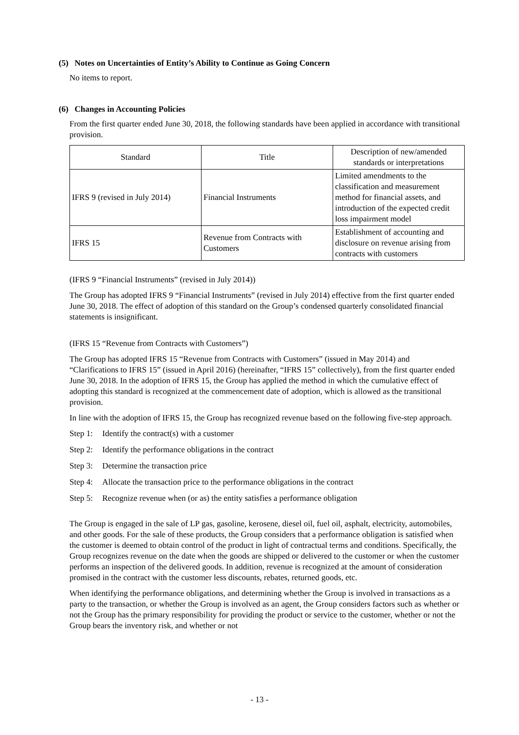(5) Notes on Uncertainties of Entity’s Ability to Continue as Going Concern
No items to report.
(6) Changes in Accounting Policies
From the first quarter ended June 30, 2018, the following standards have been applied in accordance with transitional provision.
| Standard | Title | Description of new/amended standards or interpretations |
| --- | --- | --- |
| IFRS 9 (revised in July 2014) | Financial Instruments | Limited amendments to the classification and measurement method for financial assets, and introduction of the expected credit loss impairment model |
| IFRS 15 | Revenue from Contracts with Customers | Establishment of accounting and disclosure on revenue arising from contracts with customers |
(IFRS 9 “Financial Instruments” (revised in July 2014))
The Group has adopted IFRS 9 “Financial Instruments” (revised in July 2014) effective from the first quarter ended June 30, 2018. The effect of adoption of this standard on the Group’s condensed quarterly consolidated financial statements is insignificant.
(IFRS 15 “Revenue from Contracts with Customers”)
The Group has adopted IFRS 15 “Revenue from Contracts with Customers” (issued in May 2014) and “Clarifications to IFRS 15” (issued in April 2016) (hereinafter, “IFRS 15” collectively), from the first quarter ended June 30, 2018. In the adoption of IFRS 15, the Group has applied the method in which the cumulative effect of adopting this standard is recognized at the commencement date of adoption, which is allowed as the transitional provision.
In line with the adoption of IFRS 15, the Group has recognized revenue based on the following five-step approach.
Step 1: Identify the contract(s) with a customer
Step 2: Identify the performance obligations in the contract
Step 3: Determine the transaction price
Step 4: Allocate the transaction price to the performance obligations in the contract
Step 5: Recognize revenue when (or as) the entity satisfies a performance obligation
The Group is engaged in the sale of LP gas, gasoline, kerosene, diesel oil, fuel oil, asphalt, electricity, automobiles, and other goods. For the sale of these products, the Group considers that a performance obligation is satisfied when the customer is deemed to obtain control of the product in light of contractual terms and conditions. Specifically, the Group recognizes revenue on the date when the goods are shipped or delivered to the customer or when the customer performs an inspection of the delivered goods. In addition, revenue is recognized at the amount of consideration promised in the contract with the customer less discounts, rebates, returned goods, etc.
When identifying the performance obligations, and determining whether the Group is involved in transactions as a party to the transaction, or whether the Group is involved as an agent, the Group considers factors such as whether or not the Group has the primary responsibility for providing the product or service to the customer, whether or not the Group bears the inventory risk, and whether or not
- 13 -